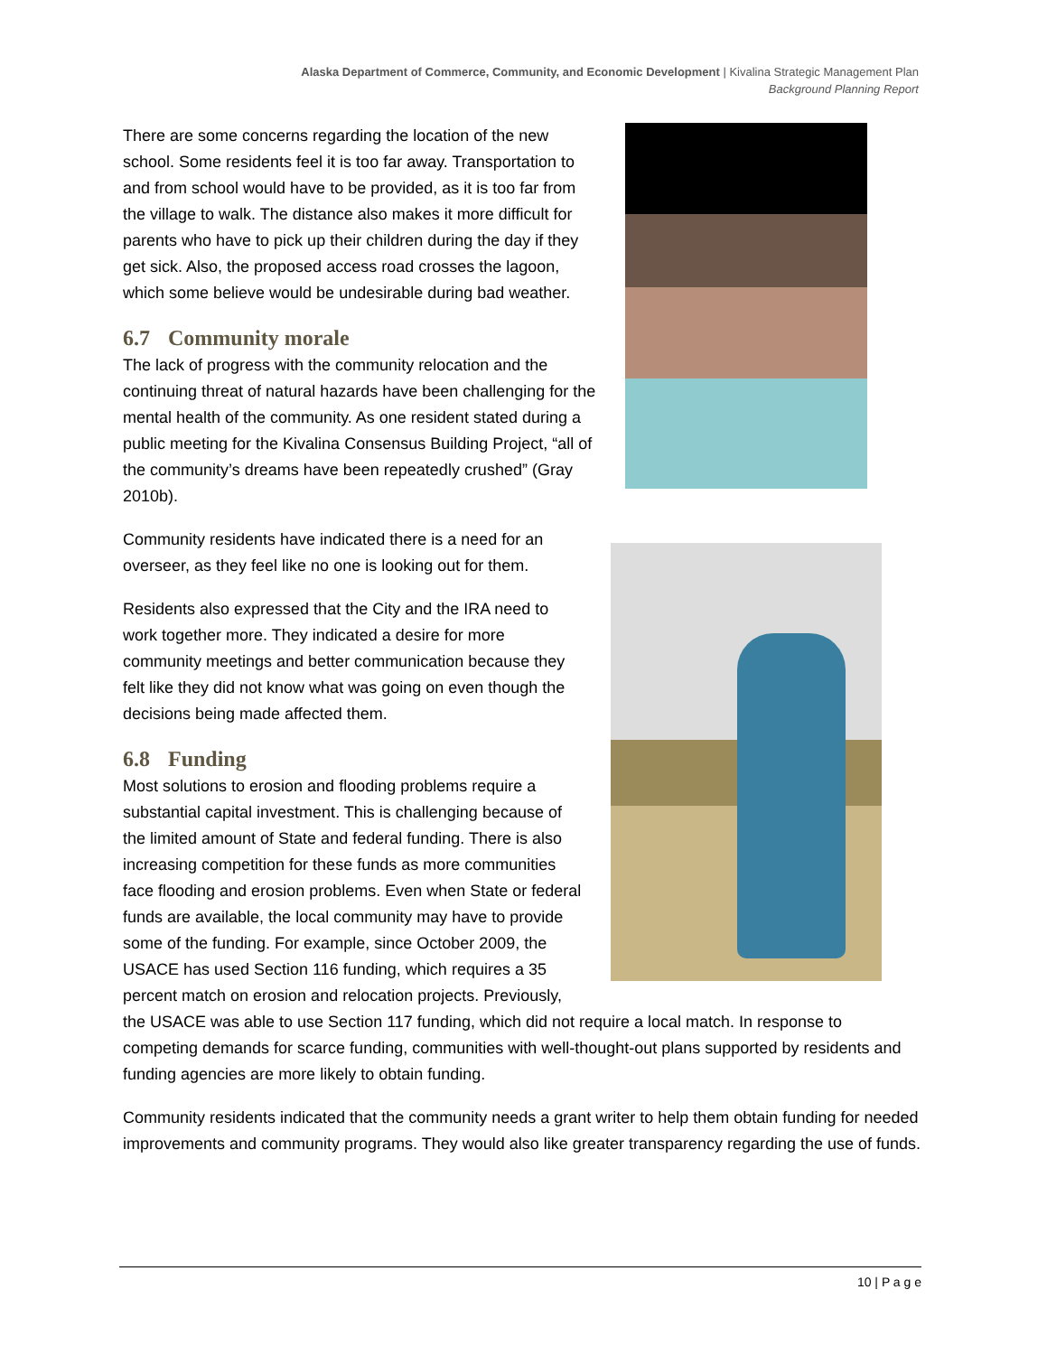Alaska Department of Commerce, Community, and Economic Development | Kivalina Strategic Management Plan
Background Planning Report
There are some concerns regarding the location of the new school. Some residents feel it is too far away. Transportation to and from school would have to be provided, as it is too far from the village to walk. The distance also makes it more difficult for parents who have to pick up their children during the day if they get sick. Also, the proposed access road crosses the lagoon, which some believe would be undesirable during bad weather.
6.7 Community morale
The lack of progress with the community relocation and the continuing threat of natural hazards have been challenging for the mental health of the community. As one resident stated during a public meeting for the Kivalina Consensus Building Project, “all of the community’s dreams have been repeatedly crushed” (Gray 2010b).
Community residents have indicated there is a need for an overseer, as they feel like no one is looking out for them.
Residents also expressed that the City and the IRA need to work together more. They indicated a desire for more community meetings and better communication because they felt like they did not know what was going on even though the decisions being made affected them.
6.8 Funding
Most solutions to erosion and flooding problems require a substantial capital investment. This is challenging because of the limited amount of State and federal funding. There is also increasing competition for these funds as more communities face flooding and erosion problems. Even when State or federal funds are available, the local community may have to provide some of the funding. For example, since October 2009, the USACE has used Section 116 funding, which requires a 35 percent match on erosion and relocation projects. Previously, the USACE was able to use Section 117 funding, which did not require a local match. In response to competing demands for scarce funding, communities with well-thought-out plans supported by residents and funding agencies are more likely to obtain funding.
Community residents indicated that the community needs a grant writer to help them obtain funding for needed improvements and community programs. They would also like greater transparency regarding the use of funds.
10 | P a g e